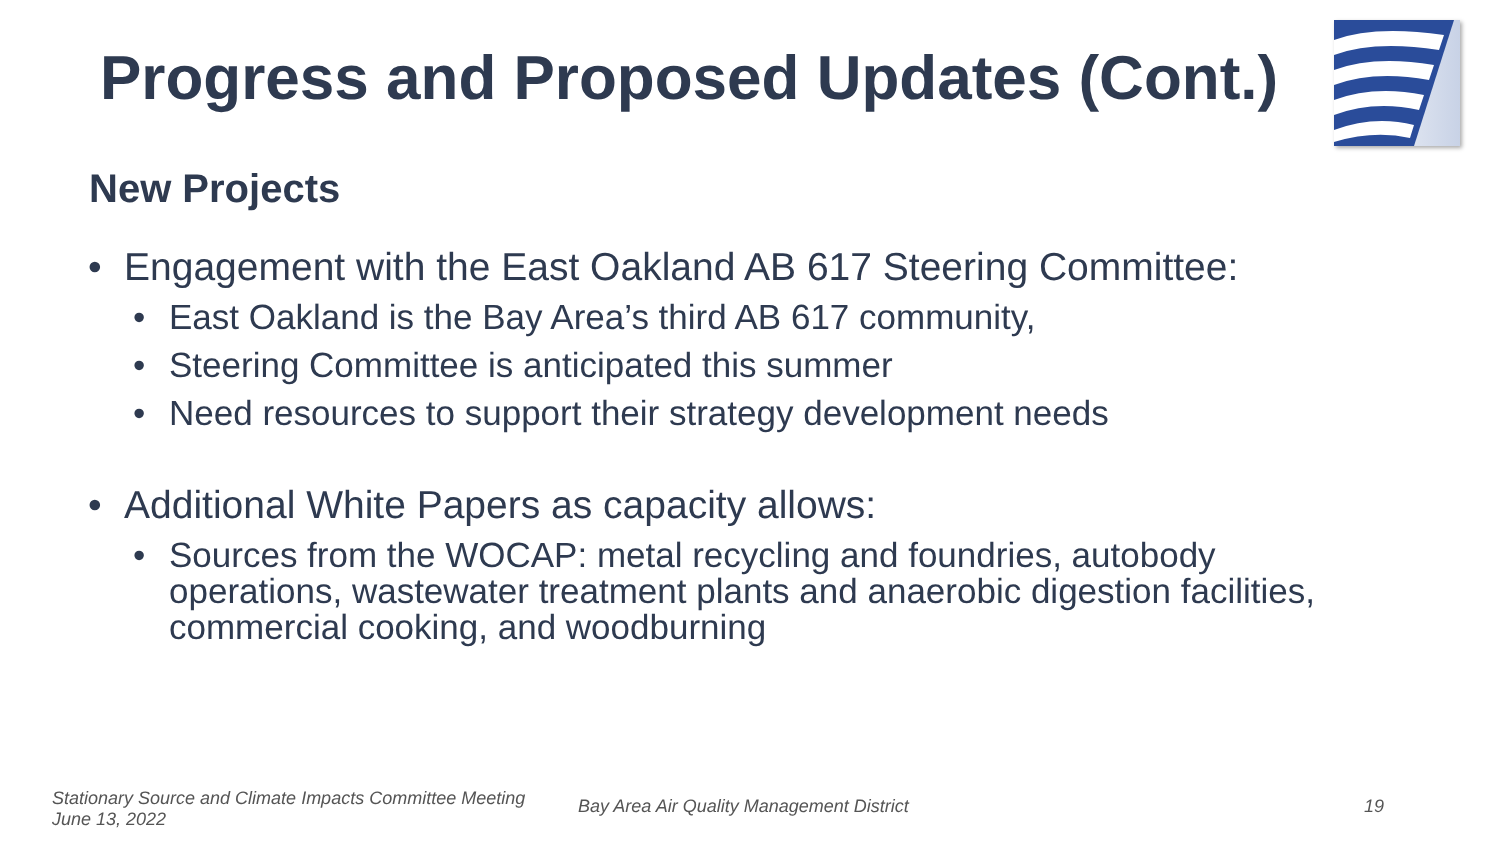Progress and Proposed Updates (Cont.)
New Projects
• Engagement with the East Oakland AB 617 Steering Committee:
• East Oakland is the Bay Area’s third AB 617 community,
• Steering Committee is anticipated this summer
• Need resources to support their strategy development needs
• Additional White Papers as capacity allows:
• Sources from the WOCAP: metal recycling and foundries, autobody operations, wastewater treatment plants and anaerobic digestion facilities, commercial cooking, and woodburning
Stationary Source and Climate Impacts Committee Meeting
June 13, 2022
Bay Area Air Quality Management District
19